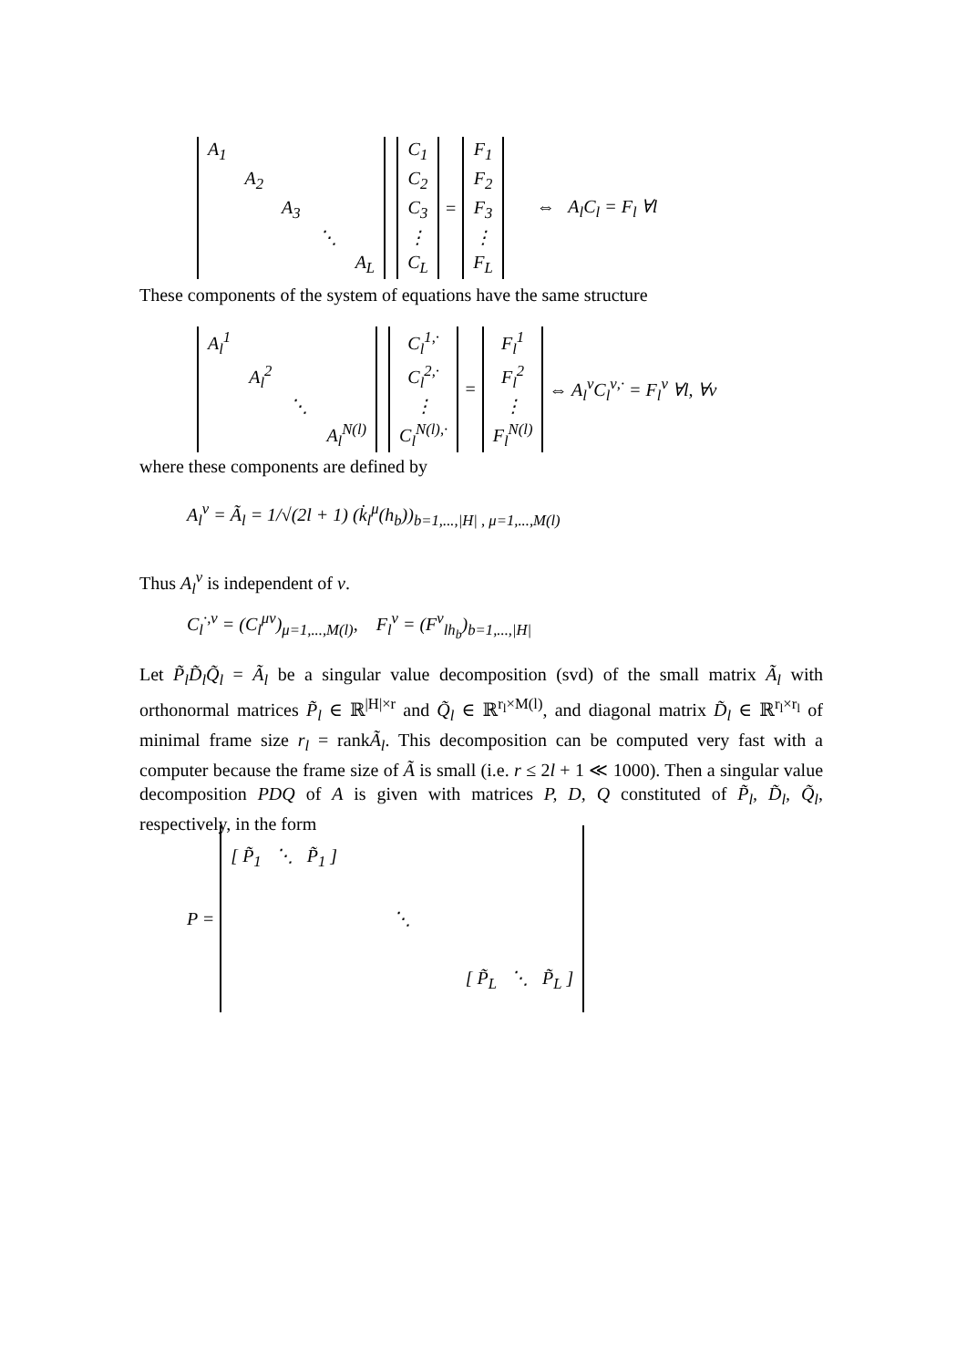| A<sub>1</sub> | | | | |
| | A<sub>2</sub> | | | |
| | | A<sub>3</sub> | | |
| | | | ⋱ | |
| | | | | A<sub>L</sub> |
| C<sub>1</sub> |
| C<sub>2</sub> |
| C<sub>3</sub> |
| ⋮ |
| C<sub>L</sub> |
=
| F<sub>1</sub> |
| F<sub>2</sub> |
| F<sub>3</sub> |
| ⋮ |
| F<sub>L</sub> |
⇔ A<sub>l</sub>C<sub>l</sub> = F<sub>l</sub> ∀l
These components of the system of equations have the same structure
| A<sub>l</sub><sup>1</sup> | | | |
| | A<sub>l</sub><sup>2</sup> | | |
| | | ⋱ | |
| | | | A<sub>l</sub><sup>N(l)</sup> |
| C<sub>l</sub><sup>1,·</sup> |
| C<sub>l</sub><sup>2,·</sup> |
| ⋮ |
| C<sub>l</sub><sup>N(l),·</sup> |
=
| F<sub>l</sub><sup>1</sup> |
| F<sub>l</sub><sup>2</sup> |
| ⋮ |
| F<sub>l</sub><sup>N(l)</sup> |
⇔ A<sub>l</sub><sup>ν</sup>C<sub>l</sub><sup>ν,·</sup> = F<sub>l</sub><sup>ν</sup> ∀l, ∀ν
where these components are defined by
A<sub>l</sub><sup>ν</sup> = Ã<sub>l</sub> = 1/√(2l + 1) (k̇<sub>l</sub><sup>μ</sup>(h<sub>b</sub>))<sub>b=1,...,|H| , μ=1,...,M(l)</sub>
Thus A<sub>l</sub><sup>ν</sup> is independent of ν.
C<sub>l</sub><sup>·,ν</sup> = (C<sub>l</sub><sup>μν</sup>)<sub>μ=1,...,M(l)</sub>, F<sub>l</sub><sup>ν</sup> = (F<sup>ν</sup><sub>lh<sub>b</sub></sub>)<sub>b=1,...,|H|</sub>
Let P̃<sub>l</sub>D̃<sub>l</sub>Q̃<sub>l</sub> = Ã<sub>l</sub> be a singular value decomposition (svd) of the small matrix Ã<sub>l</sub> with orthonormal matrices P̃<sub>l</sub> ∈ ℝ<sup>|H|×r</sup> and Q̃<sub>l</sub> ∈ ℝ<sup>r<sub>l</sub>×M(l)</sup>, and diagonal matrix D̃<sub>l</sub> ∈ ℝ<sup>r<sub>l</sub>×r<sub>l</sub></sup> of minimal frame size r<sub>l</sub> = rankÃ<sub>l</sub>. This decomposition can be computed very fast with a computer because the frame size of Ã is small (i.e. r ≤ 2l + 1 ≪ 1000). Then a singular value decomposition PDQ of A is given with matrices P, D, Q constituted of P̃<sub>l</sub>, D̃<sub>l</sub>, Q̃<sub>l</sub>, respectively, in the form
P =
| [ P̃<sub>1</sub> ⋱ P̃<sub>1</sub> ] |
| ⋱ |
| [ P̃<sub>L</sub> ⋱ P̃<sub>L</sub> ] |